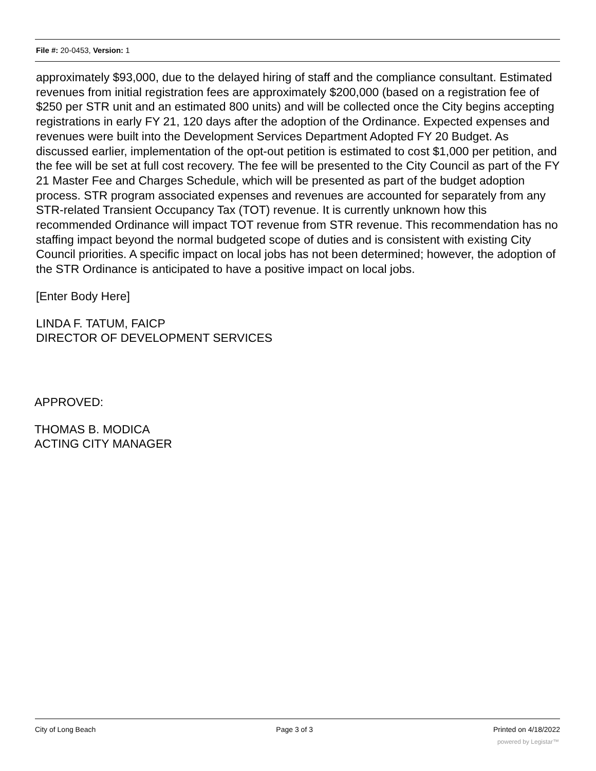File #: 20-0453, Version: 1
approximately $93,000, due to the delayed hiring of staff and the compliance consultant. Estimated revenues from initial registration fees are approximately $200,000 (based on a registration fee of $250 per STR unit and an estimated 800 units) and will be collected once the City begins accepting registrations in early FY 21, 120 days after the adoption of the Ordinance. Expected expenses and revenues were built into the Development Services Department Adopted FY 20 Budget. As discussed earlier, implementation of the opt-out petition is estimated to cost $1,000 per petition, and the fee will be set at full cost recovery. The fee will be presented to the City Council as part of the FY 21 Master Fee and Charges Schedule, which will be presented as part of the budget adoption process. STR program associated expenses and revenues are accounted for separately from any STR-related Transient Occupancy Tax (TOT) revenue. It is currently unknown how this recommended Ordinance will impact TOT revenue from STR revenue. This recommendation has no staffing impact beyond the normal budgeted scope of duties and is consistent with existing City Council priorities. A specific impact on local jobs has not been determined; however, the adoption of the STR Ordinance is anticipated to have a positive impact on local jobs.
[Enter Body Here]
LINDA F. TATUM, FAICP
DIRECTOR OF DEVELOPMENT SERVICES
APPROVED:
THOMAS B. MODICA
ACTING CITY MANAGER
City of Long Beach Page 3 of 3 Printed on 4/18/2022
powered by Legistar™